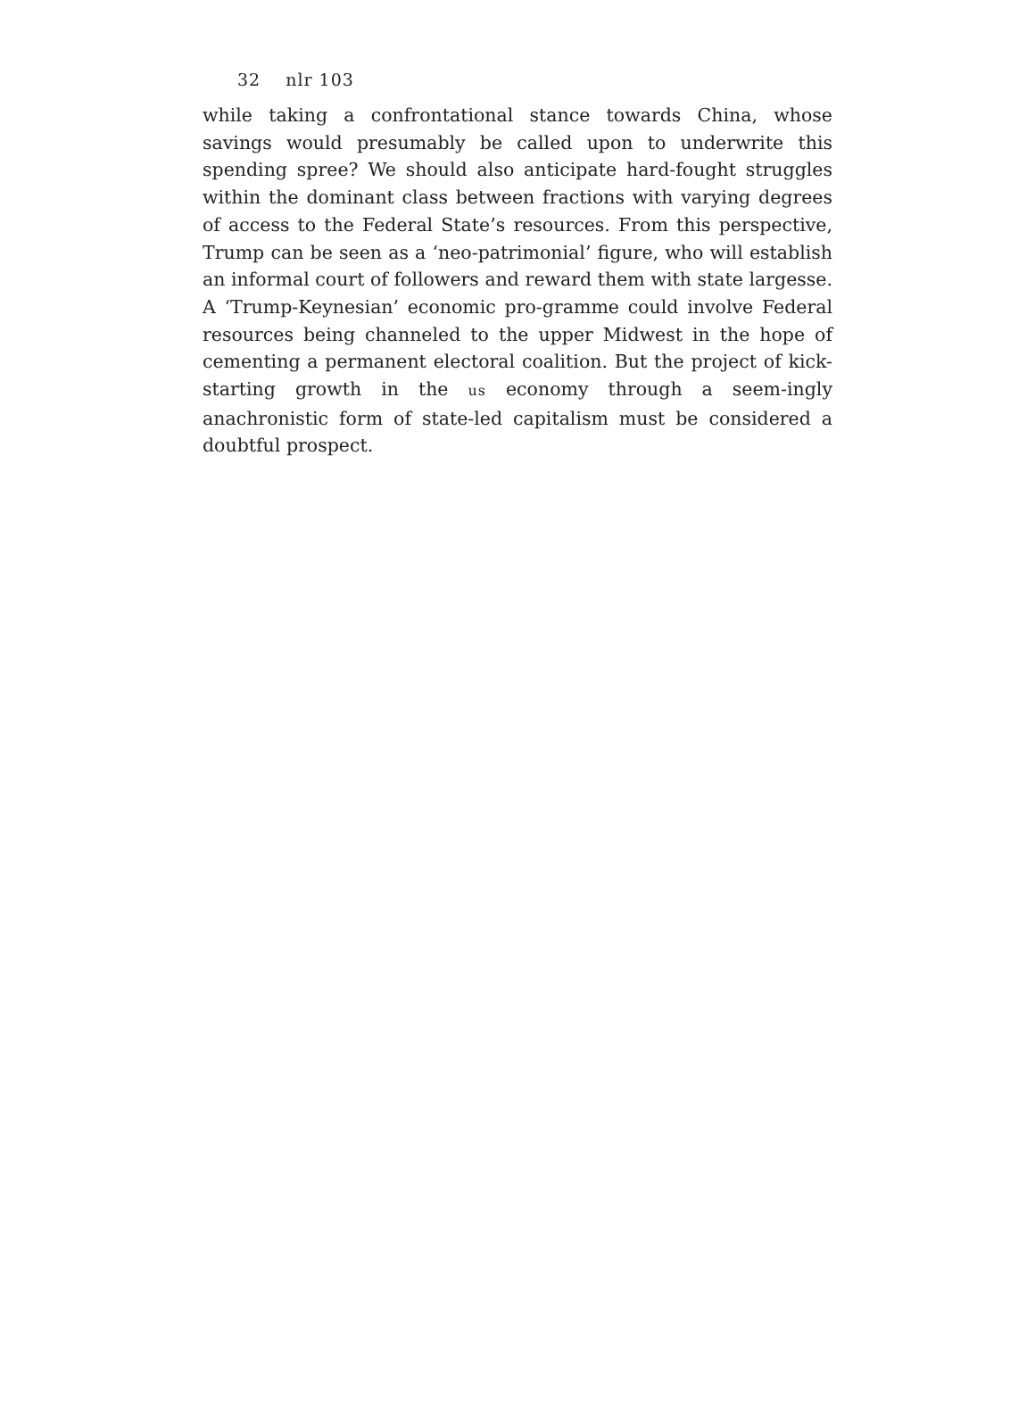32 nlr 103
while taking a confrontational stance towards China, whose savings would presumably be called upon to underwrite this spending spree? We should also anticipate hard-fought struggles within the dominant class between fractions with varying degrees of access to the Federal State’s resources. From this perspective, Trump can be seen as a ‘neo-patrimonial’ figure, who will establish an informal court of followers and reward them with state largesse. A ‘Trump-Keynesian’ economic pro-gramme could involve Federal resources being channeled to the upper Midwest in the hope of cementing a permanent electoral coalition. But the project of kick-starting growth in the us economy through a seem-ingly anachronistic form of state-led capitalism must be considered a doubtful prospect.